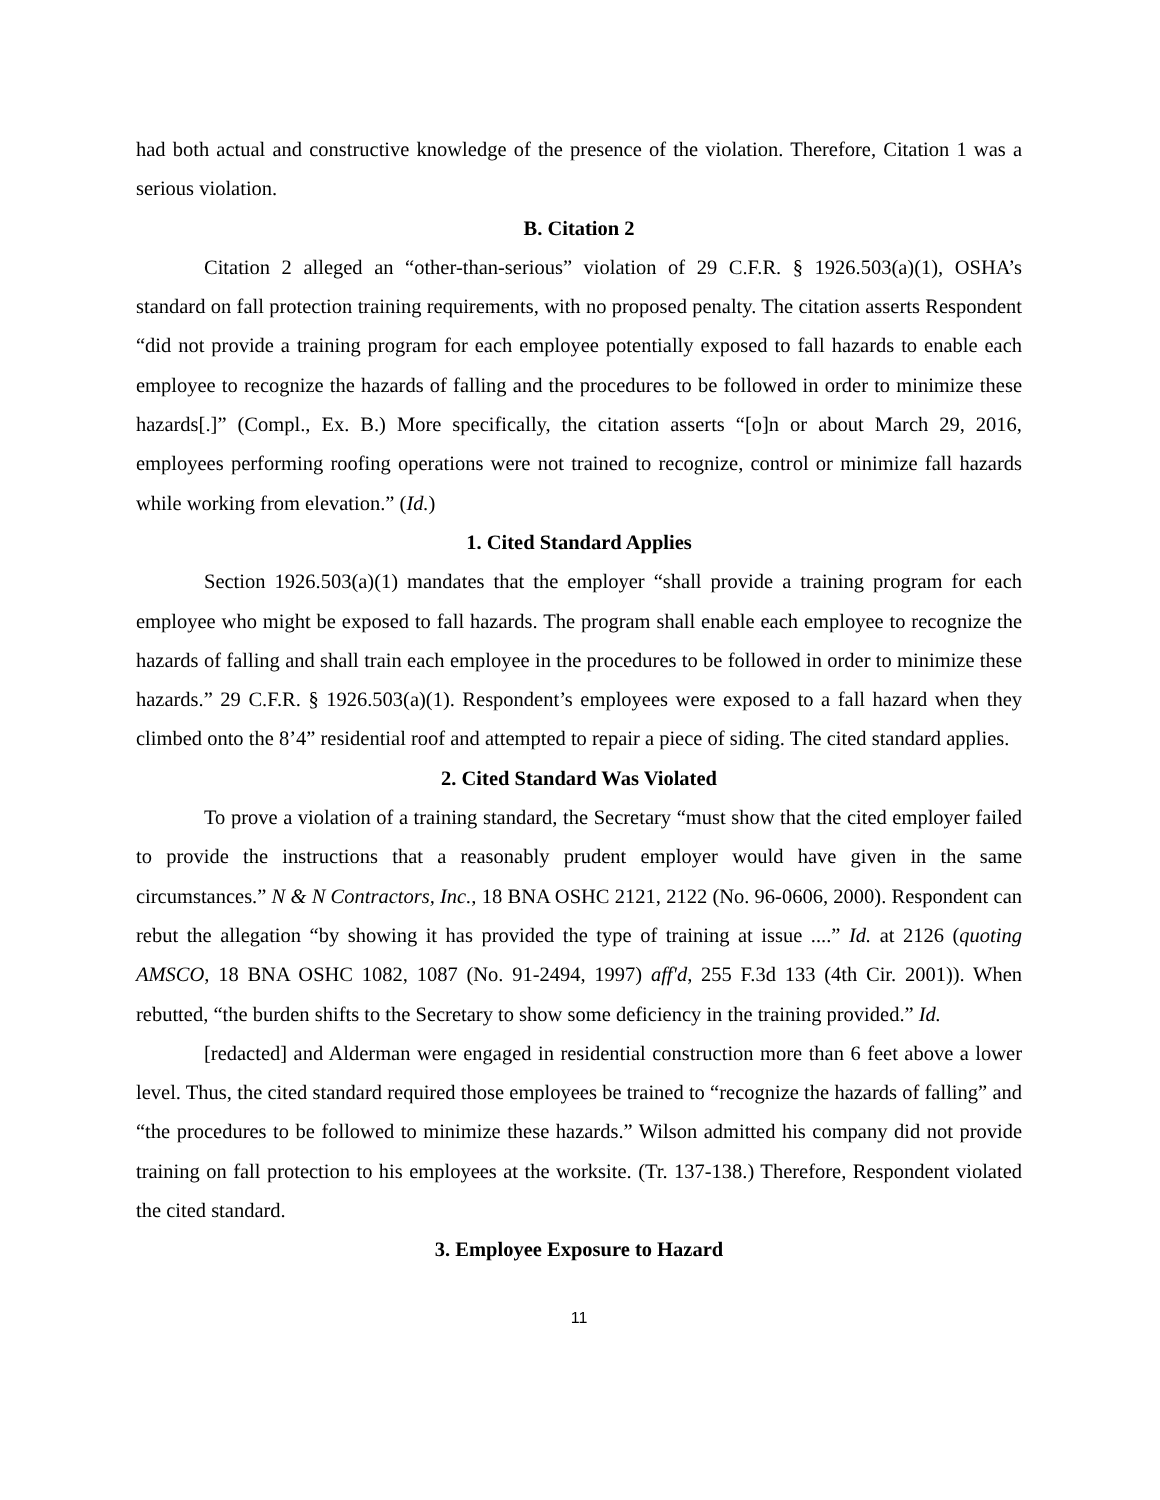had both actual and constructive knowledge of the presence of the violation. Therefore, Citation 1 was a serious violation.
B. Citation 2
Citation 2 alleged an “other-than-serious” violation of 29 C.F.R. § 1926.503(a)(1), OSHA’s standard on fall protection training requirements, with no proposed penalty. The citation asserts Respondent “did not provide a training program for each employee potentially exposed to fall hazards to enable each employee to recognize the hazards of falling and the procedures to be followed in order to minimize these hazards[.]” (Compl., Ex. B.) More specifically, the citation asserts “[o]n or about March 29, 2016, employees performing roofing operations were not trained to recognize, control or minimize fall hazards while working from elevation.” (Id.)
1. Cited Standard Applies
Section 1926.503(a)(1) mandates that the employer “shall provide a training program for each employee who might be exposed to fall hazards. The program shall enable each employee to recognize the hazards of falling and shall train each employee in the procedures to be followed in order to minimize these hazards.” 29 C.F.R. § 1926.503(a)(1). Respondent’s employees were exposed to a fall hazard when they climbed onto the 8’4” residential roof and attempted to repair a piece of siding. The cited standard applies.
2. Cited Standard Was Violated
To prove a violation of a training standard, the Secretary “must show that the cited employer failed to provide the instructions that a reasonably prudent employer would have given in the same circumstances.” N & N Contractors, Inc., 18 BNA OSHC 2121, 2122 (No. 96-0606, 2000). Respondent can rebut the allegation “by showing it has provided the type of training at issue ....” Id. at 2126 (quoting AMSCO, 18 BNA OSHC 1082, 1087 (No. 91-2494, 1997) aff'd, 255 F.3d 133 (4th Cir. 2001)). When rebutted, “the burden shifts to the Secretary to show some deficiency in the training provided.” Id.
[redacted] and Alderman were engaged in residential construction more than 6 feet above a lower level. Thus, the cited standard required those employees be trained to “recognize the hazards of falling” and “the procedures to be followed to minimize these hazards.” Wilson admitted his company did not provide training on fall protection to his employees at the worksite. (Tr. 137-138.) Therefore, Respondent violated the cited standard.
3. Employee Exposure to Hazard
11